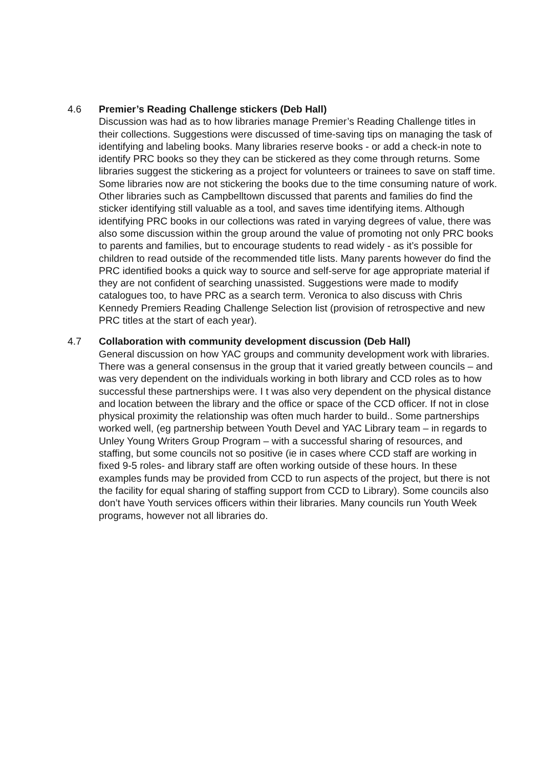4.6 Premier’s Reading Challenge stickers (Deb Hall)
Discussion was had as to how libraries manage Premier’s Reading Challenge titles in their collections. Suggestions were discussed of time-saving tips on managing the task of identifying and labeling books. Many libraries reserve books - or add a check-in note to identify PRC books so they they can be stickered as they come through returns. Some libraries suggest the stickering as a project for volunteers or trainees to save on staff time. Some libraries now are not stickering the books due to the time consuming nature of work. Other libraries such as Campbelltown discussed that parents and families do find the sticker identifying still valuable as a tool, and saves time identifying items. Although identifying PRC books in our collections was rated in varying degrees of value, there was also some discussion within the group around the value of promoting not only PRC books to parents and families, but to encourage students to read widely - as it’s possible for children to read outside of the recommended title lists. Many parents however do find the PRC identified books a quick way to source and self-serve for age appropriate material if they are not confident of searching unassisted. Suggestions were made to modify catalogues too, to have PRC as a search term. Veronica to also discuss with Chris Kennedy Premiers Reading Challenge Selection list (provision of retrospective and new PRC titles at the start of each year).
4.7 Collaboration with community development discussion (Deb Hall)
General discussion on how YAC groups and community development work with libraries. There was a general consensus in the group that it varied greatly between councils – and was very dependent on the individuals working in both library and CCD roles as to how successful these partnerships were. I t was also very dependent on the physical distance and location between the library and the office or space of the CCD officer. If not in close physical proximity the relationship was often much harder to build.. Some partnerships worked well, (eg partnership between Youth Devel and YAC Library team – in regards to Unley Young Writers Group Program – with a successful sharing of resources, and staffing, but some councils not so positive (ie in cases where CCD staff are working in fixed 9-5 roles- and library staff are often working outside of these hours. In these examples funds may be provided from CCD to run aspects of the project, but there is not the facility for equal sharing of staffing support from CCD to Library). Some councils also don’t have Youth services officers within their libraries. Many councils run Youth Week programs, however not all libraries do.